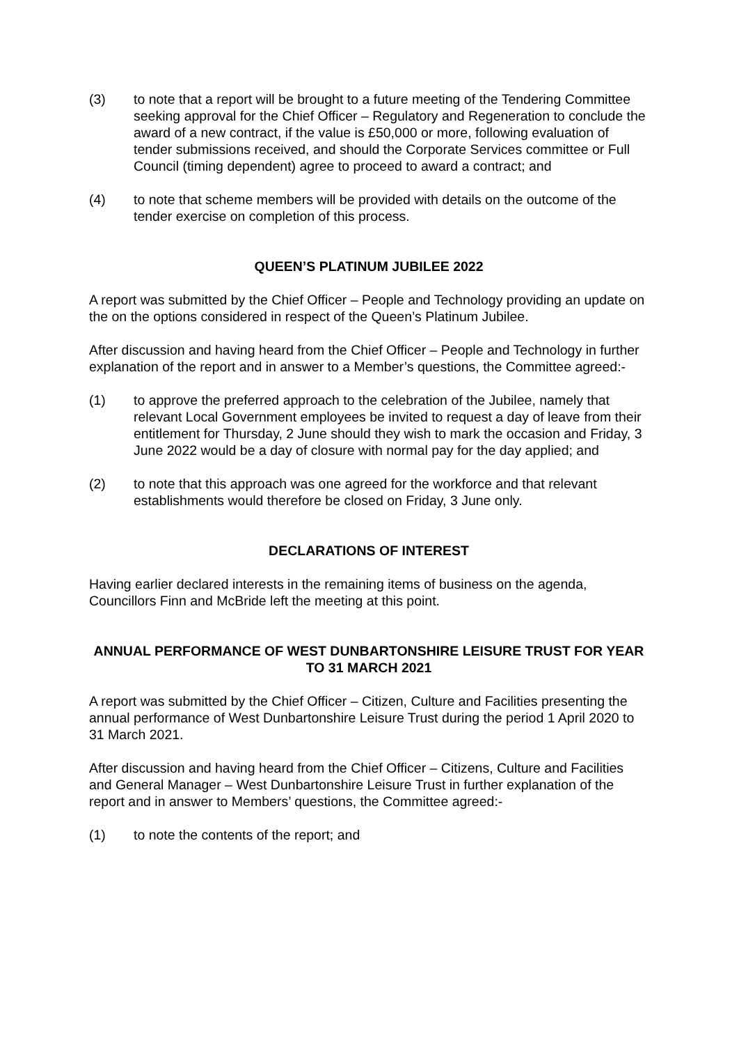(3) to note that a report will be brought to a future meeting of the Tendering Committee seeking approval for the Chief Officer – Regulatory and Regeneration to conclude the award of a new contract, if the value is £50,000 or more, following evaluation of tender submissions received, and should the Corporate Services committee or Full Council (timing dependent) agree to proceed to award a contract; and
(4) to note that scheme members will be provided with details on the outcome of the tender exercise on completion of this process.
QUEEN’S PLATINUM JUBILEE 2022
A report was submitted by the Chief Officer – People and Technology providing an update on the on the options considered in respect of the Queen’s Platinum Jubilee.
After discussion and having heard from the Chief Officer – People and Technology in further explanation of the report and in answer to a Member’s questions, the Committee agreed:-
(1) to approve the preferred approach to the celebration of the Jubilee, namely that relevant Local Government employees be invited to request a day of leave from their entitlement for Thursday, 2 June should they wish to mark the occasion and Friday, 3 June 2022 would be a day of closure with normal pay for the day applied; and
(2) to note that this approach was one agreed for the workforce and that relevant establishments would therefore be closed on Friday, 3 June only.
DECLARATIONS OF INTEREST
Having earlier declared interests in the remaining items of business on the agenda, Councillors Finn and McBride left the meeting at this point.
ANNUAL PERFORMANCE OF WEST DUNBARTONSHIRE LEISURE TRUST FOR YEAR TO 31 MARCH 2021
A report was submitted by the Chief Officer – Citizen, Culture and Facilities presenting the annual performance of West Dunbartonshire Leisure Trust during the period 1 April 2020 to 31 March 2021.
After discussion and having heard from the Chief Officer – Citizens, Culture and Facilities and General Manager – West Dunbartonshire Leisure Trust in further explanation of the report and in answer to Members’ questions, the Committee agreed:-
(1) to note the contents of the report; and